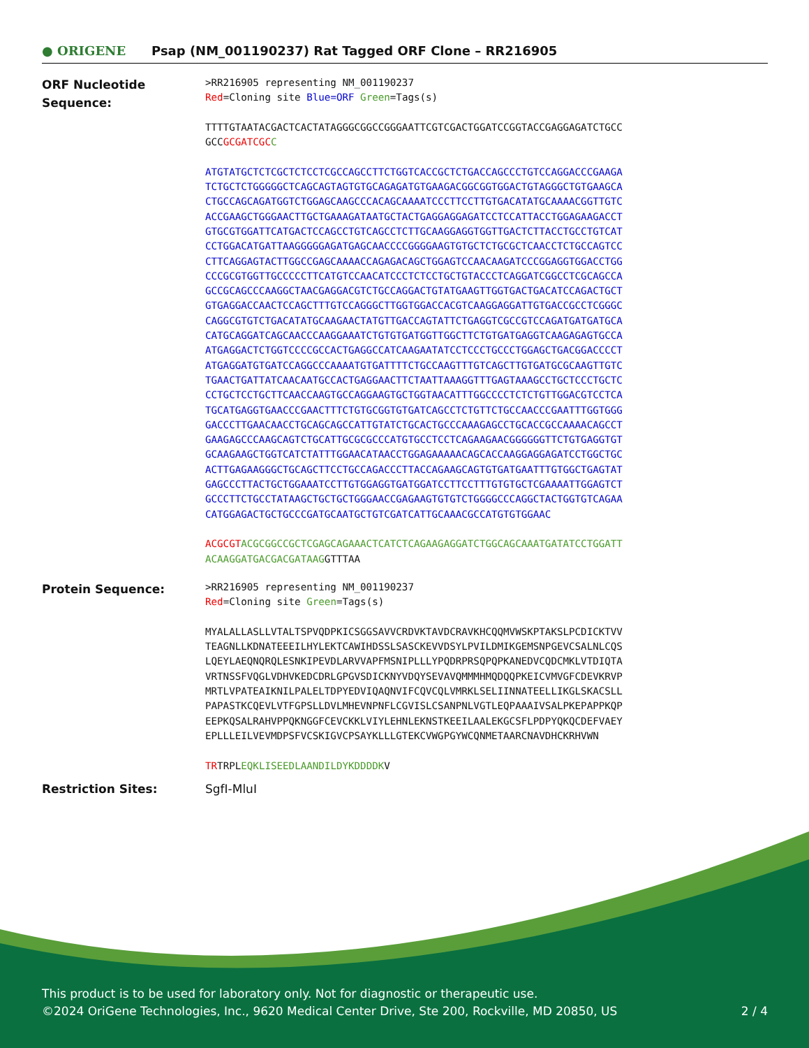● ORIGENE
Psap (NM_001190237) Rat Tagged ORF Clone – RR216905
ORF Nucleotide Sequence:
>RR216905 representing NM_001190237 Red=Cloning site Blue=ORF Green=Tags(s) TTTTGTAATACGACTCACTATAGGGCGGCCGGGAATTCGTCGACTGGATCCGGTACCGAGGAGATCTGCC GCCGCGATCGC C ATGTATGCTCTCGCTCTCCTCGCCAGCCTTCTGGTCACCGCTCTGACCAGCCCTGTCCAGGACCCGAAGA TCTGCTCTGGGGGCTCAGCAGTAGTGTGCAGAGATGTGAAGACGGCGGTGGACTGTAGGGCTGTGAAGCA CTGCCAGCAGATGGTCTGGAGCAAGCCCACAGCAAAATCCCTTCCTTGTGACATATGCAAAACGGTTGTC ACCGAAGCTGGGAACTTGCTGAAAGATAATGCTACTGAGGAGGAGATCCTCCATTACCTGGAGAAGACCT GTGCGTGGATTCATGACTCCAGCCTGTCAGCCTCTTGCAAGGAGGTGGTTGACTCTTACCTGCCTGTCAT CCTGGACATGATTAAGGGGGAGATGAGCAACCCCGGGGAAGTGTGCTCTGCGCTCAACCTCTGCCAGTCC CTTCAGGAGTACTTGGCCGAGCAAAACCAGAGACAGCTGGAGTCCAACAAGATCCCGGAGGTGGACCTGG CCCGCGTGGTTGCCCCCTTCATGTCCAACATCCCTCTCCTGCTGTACCCTCAGGATCGGCCTCGCAGCCA GCCGCAGCCCAAGGCTAACGAGGACGTCTGCCAGGACTGTATGAAGTTGGTGACTGACATCCAGACTGCT GTGAGGACCAACTCCAGCTTTGTCCAGGGCTTGGTGGACCACGTCAAGGAGGATTGTGACCGCCTCGGGC CAGGCGTGTCTGACATATGCAAGAACTATGTTGACCAGTATTCTGAGGTCGCCGTCCAGATGATGATGCA CATGCAGGATCAGCAACCCAAGGAAATCTGTGTGATGGTTGGCTTCTGTGATGAGGTCAAGAGAGTGCCA ATGAGGACTCTGGTCCCCGCCACTGAGGCCATCAAGAATATCCTCCCTGCCCTGGAGCTGACGGACCCCT ATGAGGATGTGATCCAGGCCCAAAATGTGATTTTCTGCCAAGTTTGTCAGCTTGTGATGCGCAAGTTGTC TGAACTGATTATCAACAATGCCACTGAGGAACTTCTAATTAAAGGTTTGAGTAAAGCCTGCTCCCTGCTC CCTGCTCCTGCTTCAACCAAGTGCCAGGAAGTGCTGGTAACATTTGGCCCCTCTCTGTTGGACGTCCTCA TGCATGAGGTGAACCCGAACTTTCTGTGCGGTGTGATCAGCCTCTGTTCTGCCAACCCGAATTTGGTGGG GACCCTTGAACAACCTGCAGCAGCCATTGTATCTGCACTGCCCAAAGAGCCTGCACCGCCAAAACAGCCT GAAGAGCCCAAGCAGTCTGCATTGCGCGCCCATGTGCCTCCTCAGAAGAACGGGGGGTTCTGTGAGGTGT GCAAGAAGCTGGTCATCTATTTGGAACATAACCTGGAGAAAAACAGCACCAAGGAGGAGATCCTGGCTGC ACTTGAGAAGGGCTGCAGCTTCCTGCCAGACCCTTACCAGAAGCAGTGTGATGAATTTGTGGCTGAGTAT GAGCCCTTACTGCTGGAAATCCTTGTGGAGGTGATGGATCCTTCCTTTGTGTGCTCGAAAATTGGAGTCT GCCCTTCTGCCTATAAGCTGCTGCTGGGAACCGAGAAGTGTGTCTGGGGCCCAGGCTACTGGTGTCAGAA CATGGAGACTGCTGCCCGATGCAATGCTGTCGATCATTGCAAACGCCATGTGTGGAAC ACGCGT ACGCGGCCGCTCGAGCAGAAACTCATCTCAGAAGAGGATCTGGCAGCAAATGATATCCTGGATT ACAAGGATGACGACGATAAGGTTTAA
Protein Sequence:
>RR216905 representing NM_001190237 Red=Cloning site Green=Tags(s) MYALALLASLLVTALTSPVQDPKICSGGSAVVCRDVKTAVDCRAVKHCQQMVWSKPTAKSLPCDICKTVV TEAGNLLKDNATEEEILHYLEKTCAWIHDSSLSASCKEVVDSYLPVILDMIKGEMSNPGEVCSALNLCQS LQEYLAEQNQRQLESNKIPEVDLARVVAPFMSNIPLLLYPQDRPRSQPQPKANEDVCQDCMKLVTDIQTA VRTNSSFVQGLVDHVKEDCDRLGPGVSDICKNYVDQYSEVAVQMMMHMQDQQPKEICVMVGFCDEVKRVP MRTLVPATEAIKNILPALELTDPYEDVIQAQNVIFCQVCQLVMRKLSELIINNATEELLIKGLSKACSLL PAPASTKCQEVLVTFGPSLLDVLMHEVNPNFLCGVISLCSANPNLVGTLEQPAAAIVSALPKEPAPPKQP EEPKQSALRAHVPPQKNGGFCEVCKKLVIYLEHNLEKNSTKEEILAALEKGCSFLPDPYQKQCDEFVAEY EPLLLEILVEVMDPSFVCSKIGVCPSAYKLLLGTEKCVWGPGYWCQNMETAARCNAVDHCKRHVWN TRTRPLEQKLISEEDLAANDILDYKDDDDKV
Restriction Sites: SgfI-MluI
This product is to be used for laboratory only. Not for diagnostic or therapeutic use.
©2024 OriGene Technologies, Inc., 9620 Medical Center Drive, Ste 200, Rockville, MD 20850, US 2 / 4